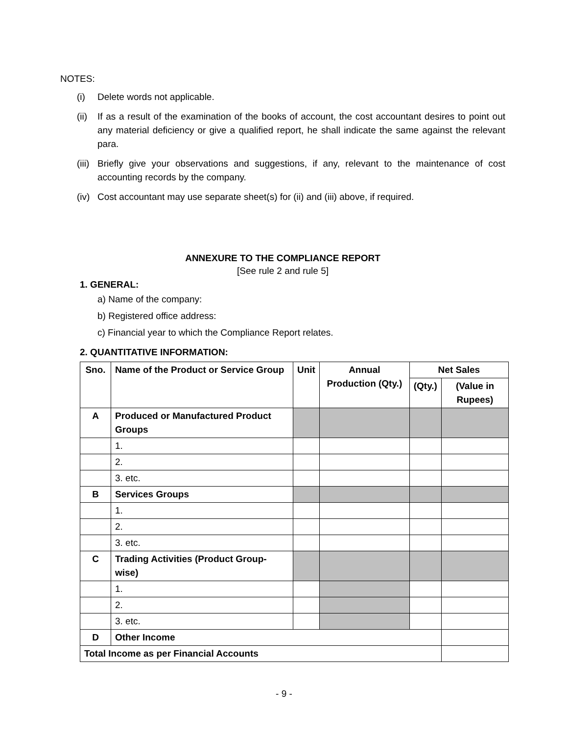NOTES:
(i) Delete words not applicable.
(ii) If as a result of the examination of the books of account, the cost accountant desires to point out any material deficiency or give a qualified report, he shall indicate the same against the relevant para.
(iii) Briefly give your observations and suggestions, if any, relevant to the maintenance of cost accounting records by the company.
(iv) Cost accountant may use separate sheet(s) for (ii) and (iii) above, if required.
ANNEXURE TO THE COMPLIANCE REPORT
[See rule 2 and rule 5]
1. GENERAL:
a) Name of the company:
b) Registered office address:
c) Financial year to which the Compliance Report relates.
2. QUANTITATIVE INFORMATION:
| Sno. | Name of the Product or Service Group | Unit | Annual Production (Qty.) | Net Sales | |
| --- | --- | --- | --- | --- | --- |
| | | | | (Qty.) | (Value in Rupees) |
| A | Produced or Manufactured Product Groups | | | | |
| | 1. | | | | |
| | 2. | | | | |
| | 3. etc. | | | | |
| B | Services Groups | | | | |
| | 1. | | | | |
| | 2. | | | | |
| | 3. etc. | | | | |
| C | Trading Activities (Product Group-wise) | | | | |
| | 1. | | | | |
| | 2. | | | | |
| | 3. etc. | | | | |
| D | Other Income | | | | |
| Total Income as per Financial Accounts | | | | | |
- 9 -